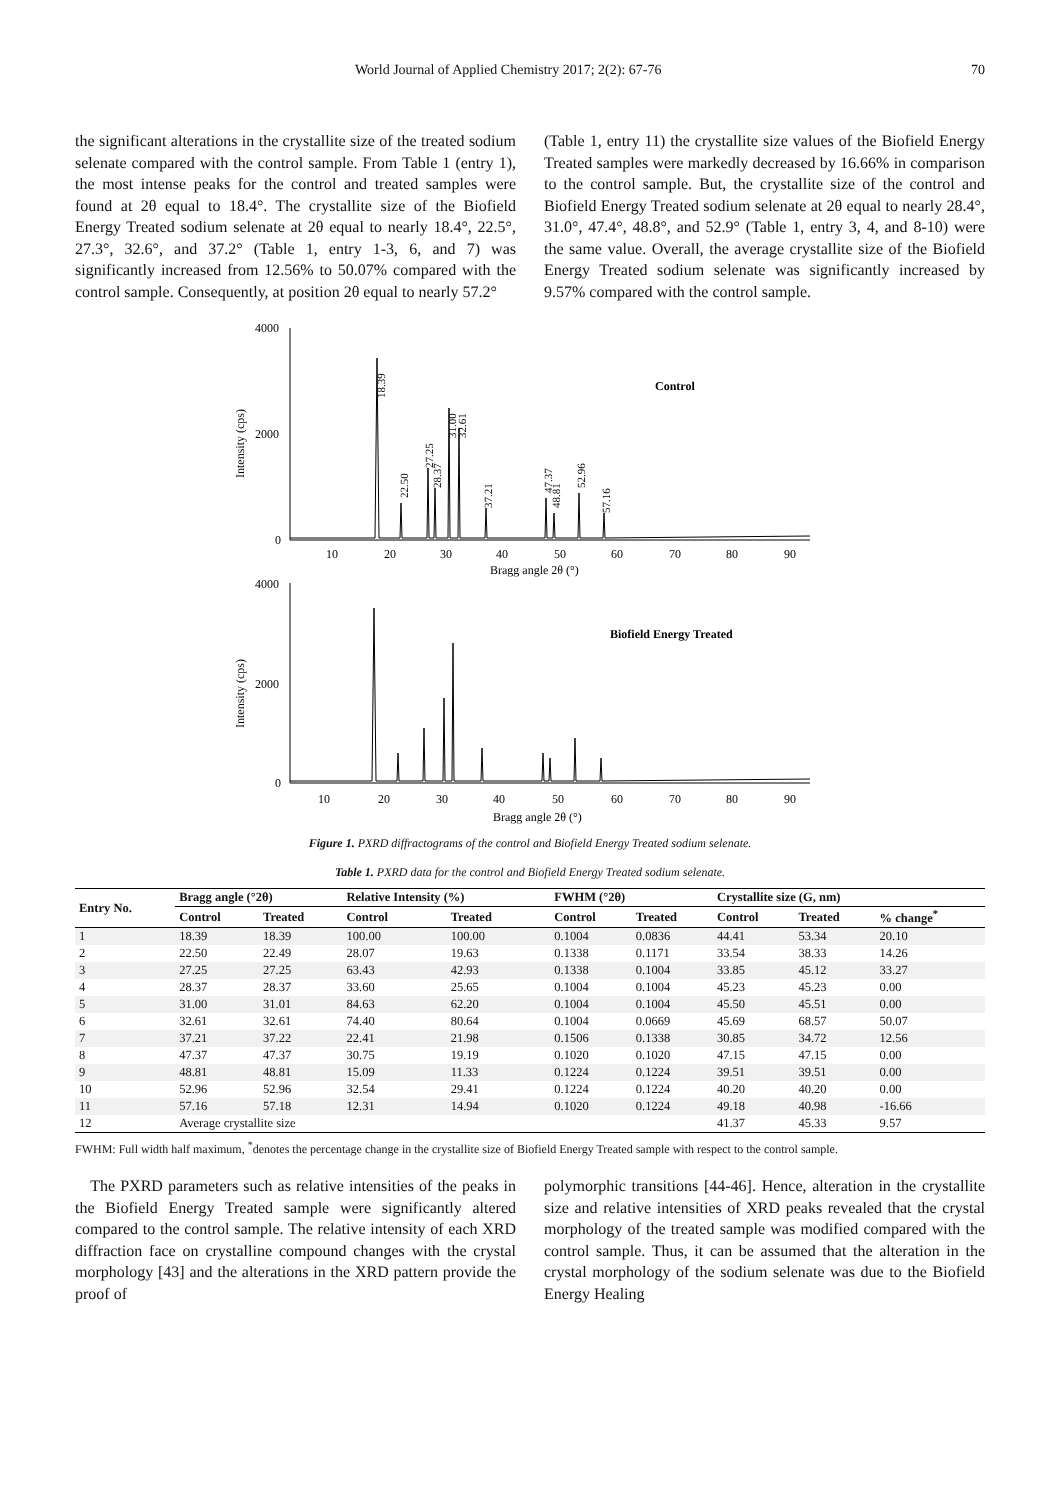World Journal of Applied Chemistry 2017; 2(2): 67-76 70
the significant alterations in the crystallite size of the treated sodium selenate compared with the control sample. From Table 1 (entry 1), the most intense peaks for the control and treated samples were found at 2θ equal to 18.4°. The crystallite size of the Biofield Energy Treated sodium selenate at 2θ equal to nearly 18.4°, 22.5°, 27.3°, 32.6°, and 37.2° (Table 1, entry 1-3, 6, and 7) was significantly increased from 12.56% to 50.07% compared with the control sample. Consequently, at position 2θ equal to nearly 57.2°
(Table 1, entry 11) the crystallite size values of the Biofield Energy Treated samples were markedly decreased by 16.66% in comparison to the control sample. But, the crystallite size of the control and Biofield Energy Treated sodium selenate at 2θ equal to nearly 28.4°, 31.0°, 47.4°, 48.8°, and 52.9° (Table 1, entry 3, 4, and 8-10) were the same value. Overall, the average crystallite size of the Biofield Energy Treated sodium selenate was significantly increased by 9.57% compared with the control sample.
4000
2000
0
Intensity (cps)
10
20
30
40
50
60
70
80
90
Bragg angle 2θ (°)
Control
18.39
22.50
27.25
28.37
31.00
32.61
37.21
47.37
48.81
52.96
57.16
4000
2000
0
Intensity (cps)
10
20
30
40
50
60
70
80
90
Bragg angle 2θ (°)
Biofield Energy Treated
Figure 1. PXRD diffractograms of the control and Biofield Energy Treated sodium selenate.
Table 1. PXRD data for the control and Biofield Energy Treated sodium selenate.
| Entry No. | Bragg angle (°2θ) | | Relative Intensity (%) | | FWHM (°2θ) | | Crystallite size (G, nm) | | |
| --- | --- | --- | --- | --- | --- | --- | --- | --- | --- |
| | Control | Treated | Control | Treated | Control | Treated | Control | Treated | % change<sup>*</sup> |
| 1 | 18.39 | 18.39 | 100.00 | 100.00 | 0.1004 | 0.0836 | 44.41 | 53.34 | 20.10 |
| 2 | 22.50 | 22.49 | 28.07 | 19.63 | 0.1338 | 0.1171 | 33.54 | 38.33 | 14.26 |
| 3 | 27.25 | 27.25 | 63.43 | 42.93 | 0.1338 | 0.1004 | 33.85 | 45.12 | 33.27 |
| 4 | 28.37 | 28.37 | 33.60 | 25.65 | 0.1004 | 0.1004 | 45.23 | 45.23 | 0.00 |
| 5 | 31.00 | 31.01 | 84.63 | 62.20 | 0.1004 | 0.1004 | 45.50 | 45.51 | 0.00 |
| 6 | 32.61 | 32.61 | 74.40 | 80.64 | 0.1004 | 0.0669 | 45.69 | 68.57 | 50.07 |
| 7 | 37.21 | 37.22 | 22.41 | 21.98 | 0.1506 | 0.1338 | 30.85 | 34.72 | 12.56 |
| 8 | 47.37 | 47.37 | 30.75 | 19.19 | 0.1020 | 0.1020 | 47.15 | 47.15 | 0.00 |
| 9 | 48.81 | 48.81 | 15.09 | 11.33 | 0.1224 | 0.1224 | 39.51 | 39.51 | 0.00 |
| 10 | 52.96 | 52.96 | 32.54 | 29.41 | 0.1224 | 0.1224 | 40.20 | 40.20 | 0.00 |
| 11 | 57.16 | 57.18 | 12.31 | 14.94 | 0.1020 | 0.1224 | 49.18 | 40.98 | -16.66 |
| 12 | Average crystallite size | | | | | | 41.37 | 45.33 | 9.57 |
FWHM: Full width half maximum, <sup>*</sup>denotes the percentage change in the crystallite size of Biofield Energy Treated sample with respect to the control sample.
The PXRD parameters such as relative intensities of the peaks in the Biofield Energy Treated sample were significantly altered compared to the control sample. The relative intensity of each XRD diffraction face on crystalline compound changes with the crystal morphology [43] and the alterations in the XRD pattern provide the proof of
polymorphic transitions [44-46]. Hence, alteration in the crystallite size and relative intensities of XRD peaks revealed that the crystal morphology of the treated sample was modified compared with the control sample. Thus, it can be assumed that the alteration in the crystal morphology of the sodium selenate was due to the Biofield Energy Healing